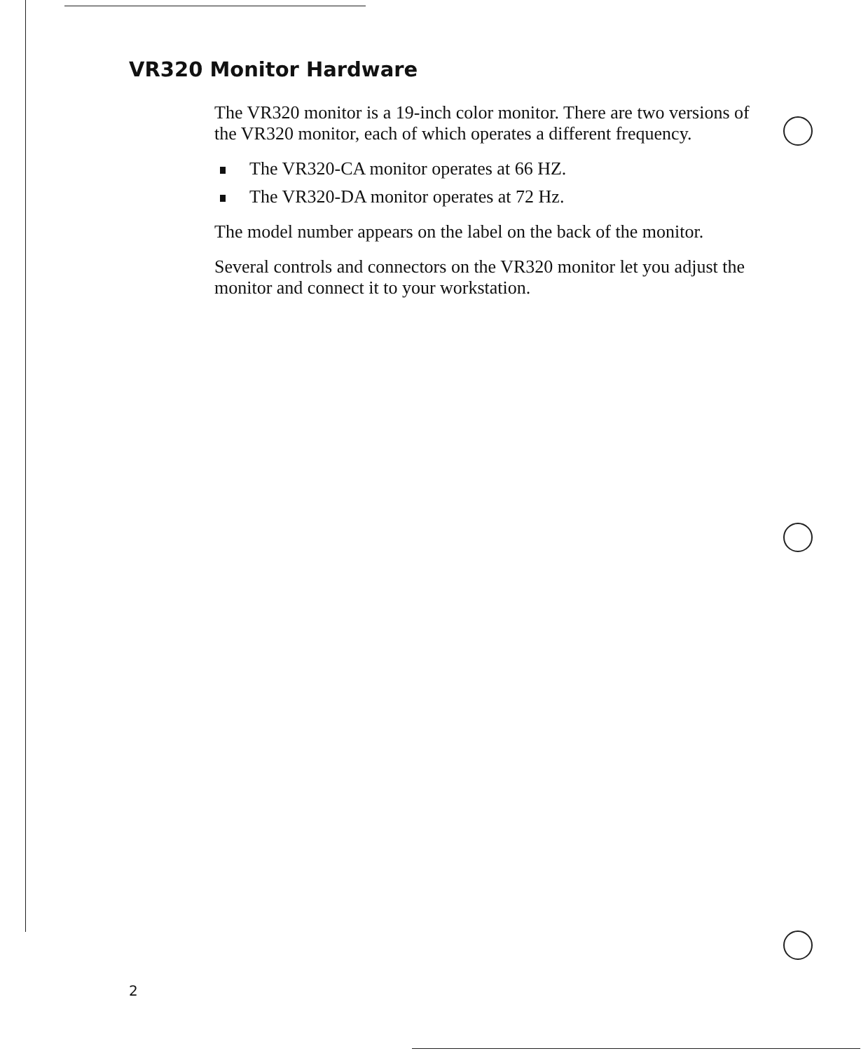VR320 Monitor Hardware
The VR320 monitor is a 19-inch color monitor. There are two versions of the VR320 monitor, each of which operates a different frequency.
The VR320-CA monitor operates at 66 HZ.
The VR320-DA monitor operates at 72 Hz.
The model number appears on the label on the back of the monitor.
Several controls and connectors on the VR320 monitor let you adjust the monitor and connect it to your workstation.
2